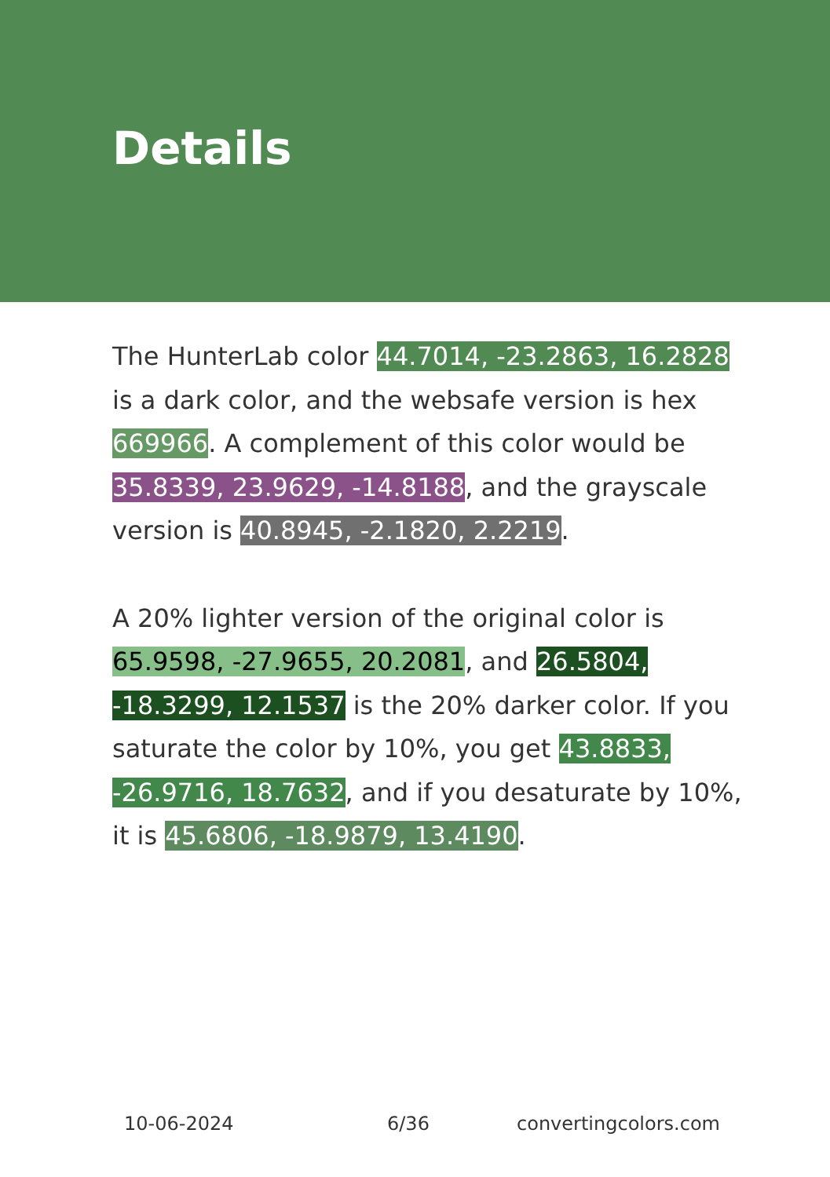Details
The HunterLab color 44.7014, -23.2863, 16.2828 is a dark color, and the websafe version is hex 669966. A complement of this color would be 35.8339, 23.9629, -14.8188, and the grayscale version is 40.8945, -2.1820, 2.2219.
A 20% lighter version of the original color is 65.9598, -27.9655, 20.2081, and 26.5804, -18.3299, 12.1537 is the 20% darker color. If you saturate the color by 10%, you get 43.8833, -26.9716, 18.7632, and if you desaturate by 10%, it is 45.6806, -18.9879, 13.4190.
10-06-2024 6/36 convertingcolors.com